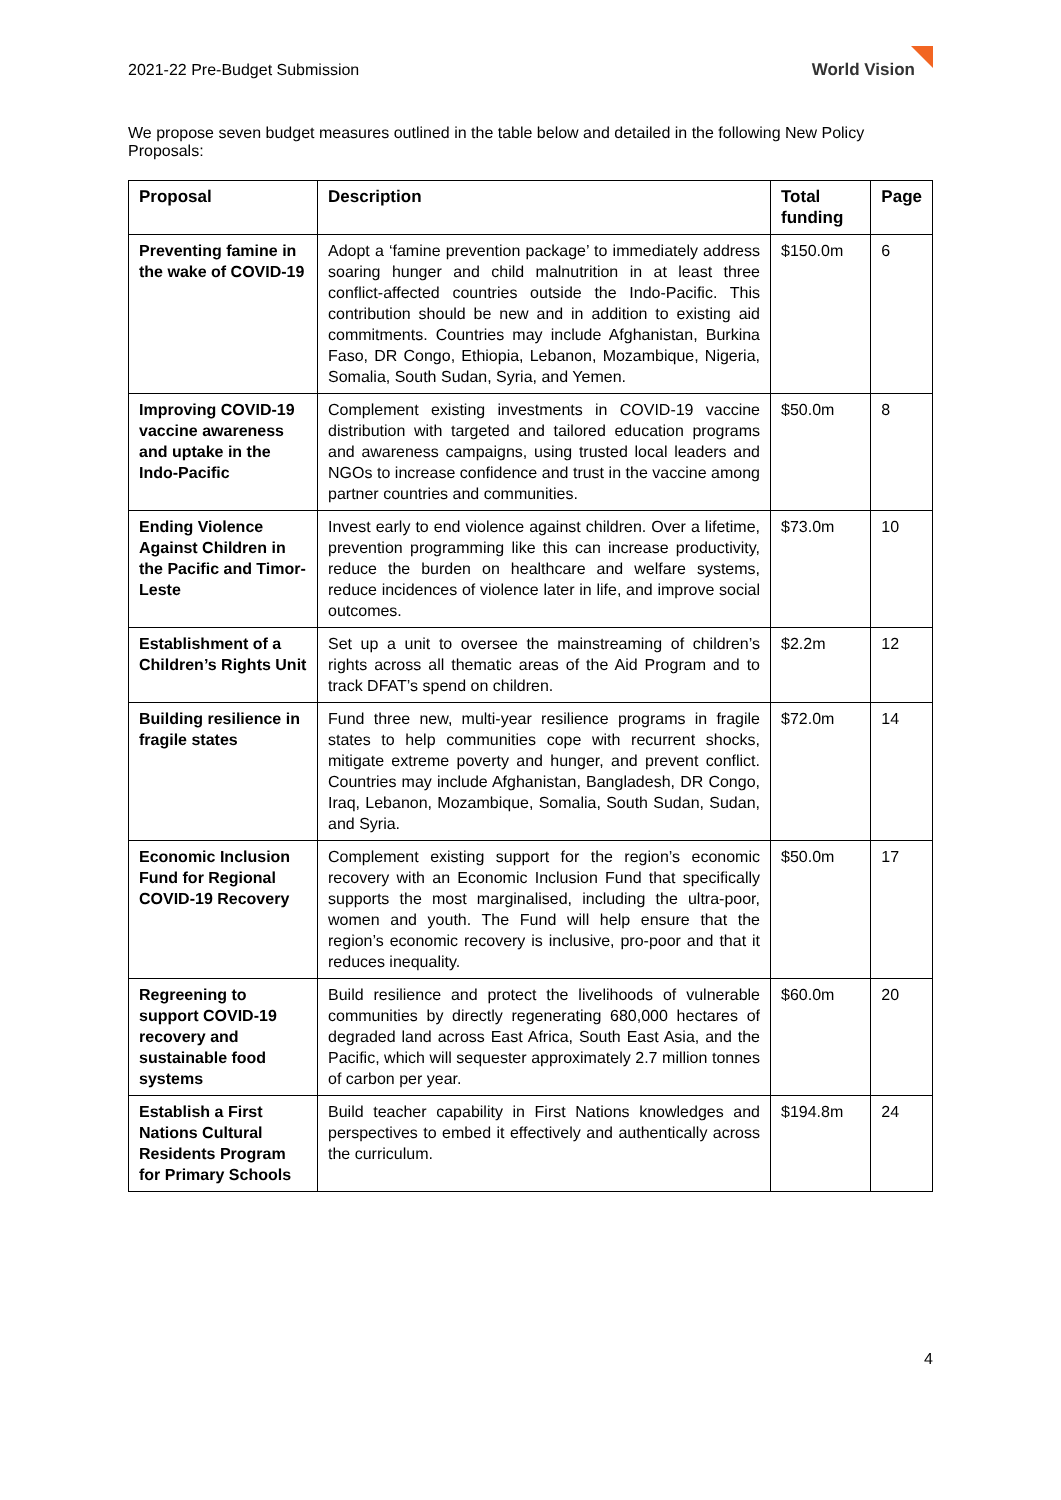2021-22 Pre-Budget Submission World Vision
We propose seven budget measures outlined in the table below and detailed in the following New Policy Proposals:
| Proposal | Description | Total funding | Page |
| --- | --- | --- | --- |
| Preventing famine in the wake of COVID-19 | Adopt a ‘famine prevention package’ to immediately address soaring hunger and child malnutrition in at least three conflict-affected countries outside the Indo-Pacific. This contribution should be new and in addition to existing aid commitments. Countries may include Afghanistan, Burkina Faso, DR Congo, Ethiopia, Lebanon, Mozambique, Nigeria, Somalia, South Sudan, Syria, and Yemen. | $150.0m | 6 |
| Improving COVID-19 vaccine awareness and uptake in the Indo-Pacific | Complement existing investments in COVID-19 vaccine distribution with targeted and tailored education programs and awareness campaigns, using trusted local leaders and NGOs to increase confidence and trust in the vaccine among partner countries and communities. | $50.0m | 8 |
| Ending Violence Against Children in the Pacific and Timor-Leste | Invest early to end violence against children. Over a lifetime, prevention programming like this can increase productivity, reduce the burden on healthcare and welfare systems, reduce incidences of violence later in life, and improve social outcomes. | $73.0m | 10 |
| Establishment of a Children’s Rights Unit | Set up a unit to oversee the mainstreaming of children’s rights across all thematic areas of the Aid Program and to track DFAT’s spend on children. | $2.2m | 12 |
| Building resilience in fragile states | Fund three new, multi-year resilience programs in fragile states to help communities cope with recurrent shocks, mitigate extreme poverty and hunger, and prevent conflict. Countries may include Afghanistan, Bangladesh, DR Congo, Iraq, Lebanon, Mozambique, Somalia, South Sudan, Sudan, and Syria. | $72.0m | 14 |
| Economic Inclusion Fund for Regional COVID-19 Recovery | Complement existing support for the region’s economic recovery with an Economic Inclusion Fund that specifically supports the most marginalised, including the ultra-poor, women and youth. The Fund will help ensure that the region’s economic recovery is inclusive, pro-poor and that it reduces inequality. | $50.0m | 17 |
| Regreening to support COVID-19 recovery and sustainable food systems | Build resilience and protect the livelihoods of vulnerable communities by directly regenerating 680,000 hectares of degraded land across East Africa, South East Asia, and the Pacific, which will sequester approximately 2.7 million tonnes of carbon per year. | $60.0m | 20 |
| Establish a First Nations Cultural Residents Program for Primary Schools | Build teacher capability in First Nations knowledges and perspectives to embed it effectively and authentically across the curriculum. | $194.8m | 24 |
4